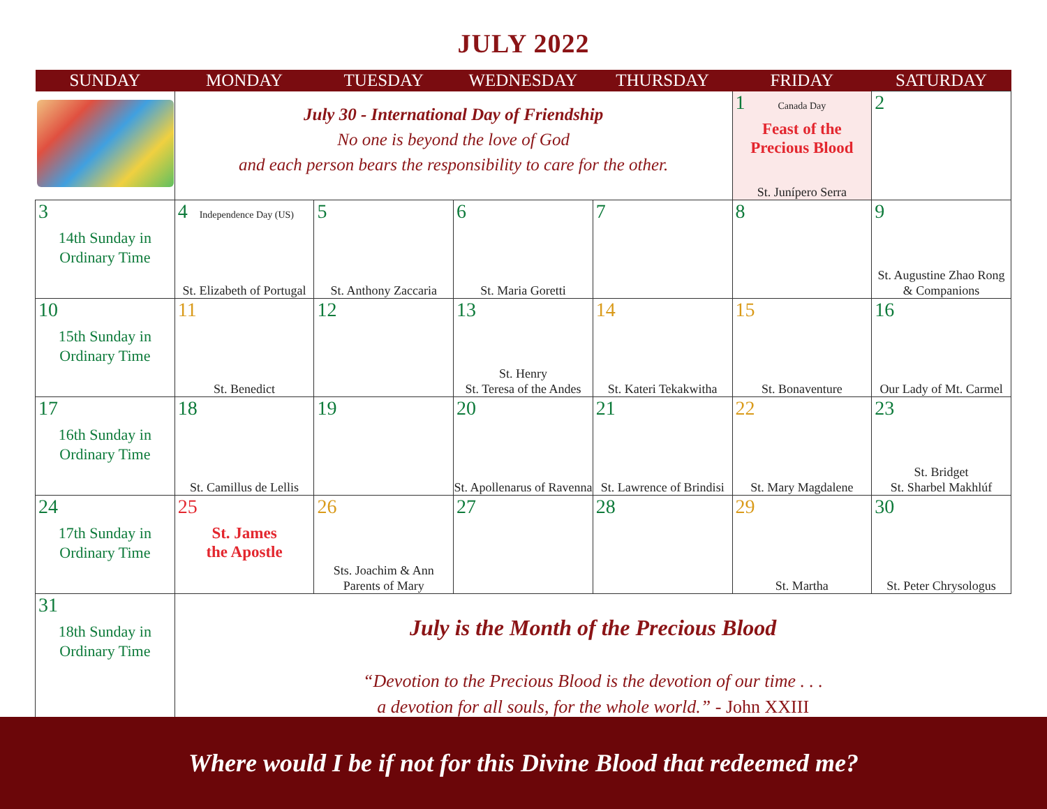JULY 2022
| SUNDAY | MONDAY | TUESDAY | WEDNESDAY | THURSDAY | FRIDAY | SATURDAY |
| --- | --- | --- | --- | --- | --- | --- |
| | July 30 - International Day of Friendship No one is beyond the love of God and each person bears the responsibility to care for the other. | | | | 1 Canada Day Feast of the Precious Blood St. Junípero Serra | 2 |
| 3 14th Sunday in Ordinary Time | 4 Independence Day (US) St. Elizabeth of Portugal | 5 St. Anthony Zaccaria | 6 St. Maria Goretti | 7 | 8 | 9 St. Augustine Zhao Rong & Companions |
| 10 15th Sunday in Ordinary Time | 11 St. Benedict | 12 | 13 St. Henry St. Teresa of the Andes | 14 St. Kateri Tekakwitha | 15 St. Bonaventure | 16 Our Lady of Mt. Carmel |
| 17 16th Sunday in Ordinary Time | 18 St. Camillus de Lellis | 19 | 20 St. Apollenarus of Ravenna | 21 St. Lawrence of Brindisi | 22 St. Mary Magdalene | 23 St. Bridget St. Sharbel Makhlúf |
| 24 17th Sunday in Ordinary Time | 25 St. James the Apostle | 26 Sts. Joachim & Ann Parents of Mary | 27 | 28 | 29 St. Martha | 30 St. Peter Chrysologus |
| 31 18th Sunday in Ordinary Time | July is the Month of the Precious Blood “Devotion to the Precious Blood is the devotion of our time . . . a devotion for all souls, for the whole world.” - John XXIII | | | | | |
Where would I be if not for this Divine Blood that redeemed me?